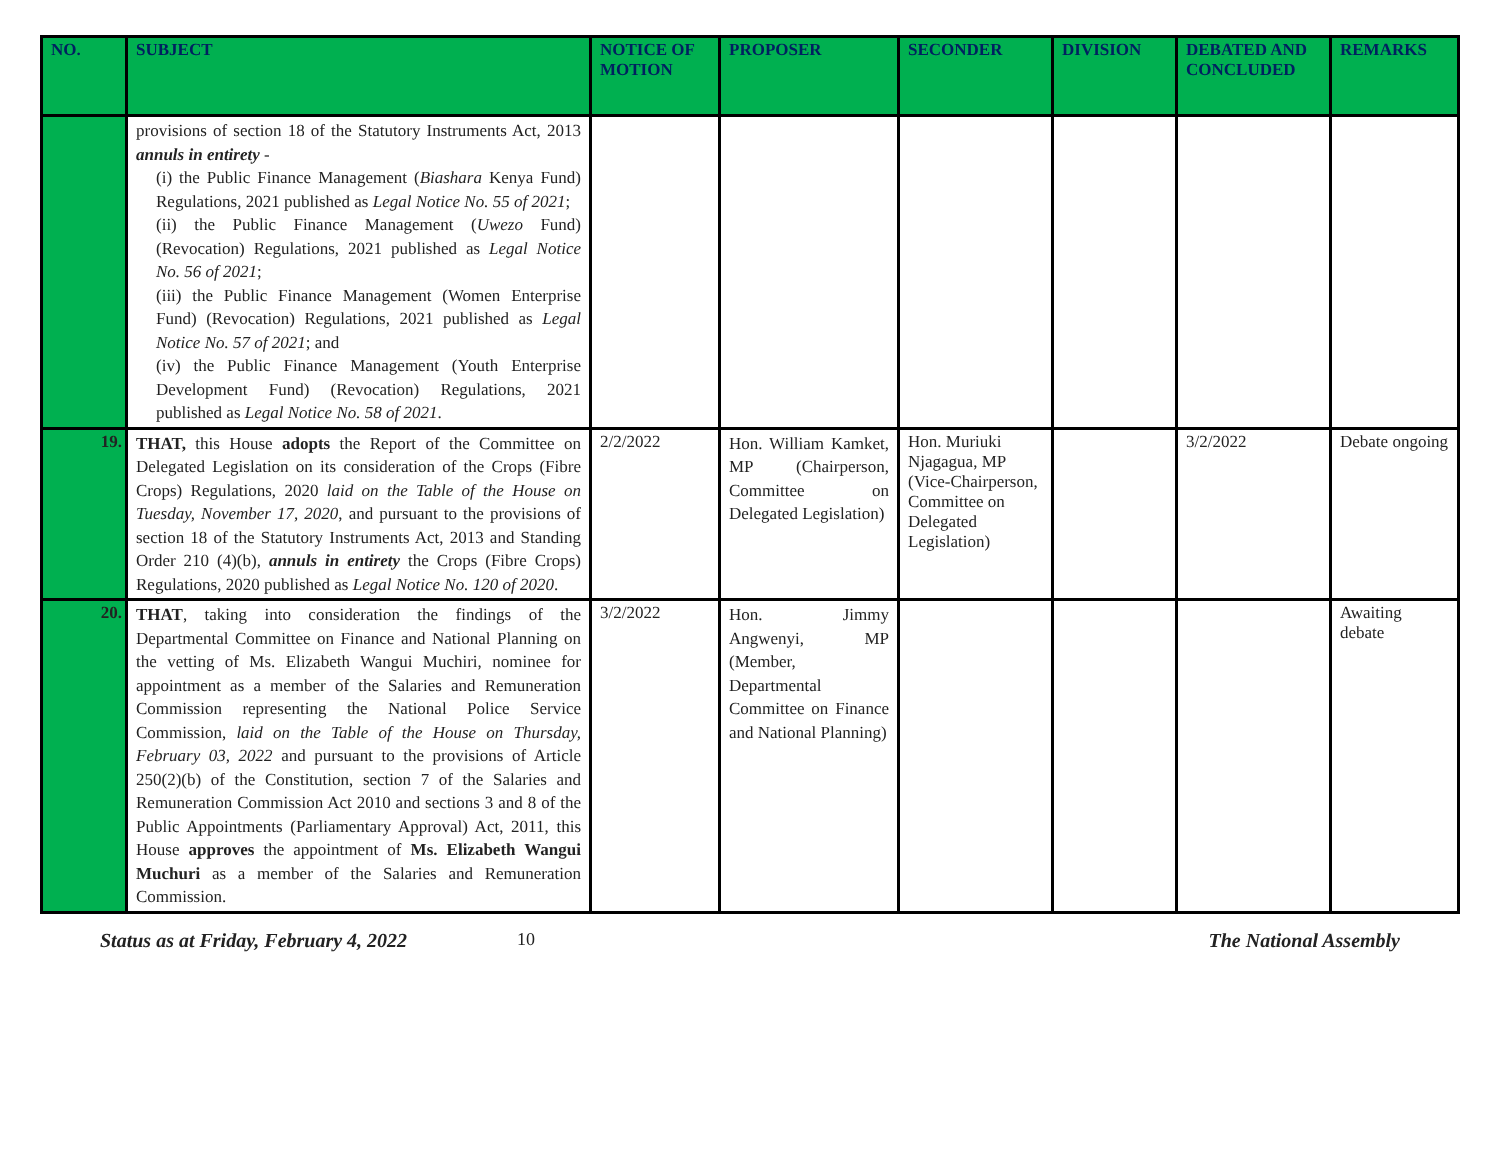| NO. | SUBJECT | NOTICE OF MOTION | PROPOSER | SECONDER | DIVISION | DEBATED AND CONCLUDED | REMARKS |
| --- | --- | --- | --- | --- | --- | --- | --- |
| | provisions of section 18 of the Statutory Instruments Act, 2013 annuls in entirety - (i) the Public Finance Management ( Biashara Kenya Fund) Regulations, 2021 published as Legal Notice No. 55 of 2021 ; (ii) the Public Finance Management ( Uwezo Fund) (Revocation) Regulations, 2021 published as Legal Notice No. 56 of 2021 ; (iii) the Public Finance Management (Women Enterprise Fund) (Revocation) Regulations, 2021 published as Legal Notice No. 57 of 2021 ; and (iv) the Public Finance Management (Youth Enterprise Development Fund) (Revocation) Regulations, 2021 published as Legal Notice No. 58 of 2021 . | | | | | | |
| 19. | THAT, this House adopts the Report of the Committee on Delegated Legislation on its consideration of the Crops (Fibre Crops) Regulations, 2020 laid on the Table of the House on Tuesday, November 17, 2020 , and pursuant to the provisions of section 18 of the Statutory Instruments Act, 2013 and Standing Order 210 (4)(b), annuls in entirety the Crops (Fibre Crops) Regulations, 2020 published as Legal Notice No. 120 of 2020 . | 2/2/2022 | Hon. William Kamket, MP (Chairperson, Committee on Delegated Legislation) | Hon. Muriuki Njagagua, MP (Vice-Chairperson, Committee on Delegated Legislation) | | 3/2/2022 | Debate ongoing |
| 20. | THAT , taking into consideration the findings of the Departmental Committee on Finance and National Planning on the vetting of Ms. Elizabeth Wangui Muchiri, nominee for appointment as a member of the Salaries and Remuneration Commission representing the National Police Service Commission, laid on the Table of the House on Thursday, February 03, 2022 and pursuant to the provisions of Article 250(2)(b) of the Constitution, section 7 of the Salaries and Remuneration Commission Act 2010 and sections 3 and 8 of the Public Appointments (Parliamentary Approval) Act, 2011, this House approves the appointment of Ms. Elizabeth Wangui Muchuri as a member of the Salaries and Remuneration Commission. | 3/2/2022 | Hon. Jimmy Angwenyi, MP (Member, Departmental Committee on Finance and National Planning) | | | | Awaiting debate |
Status as at Friday, February 4, 2022 10 The National Assembly